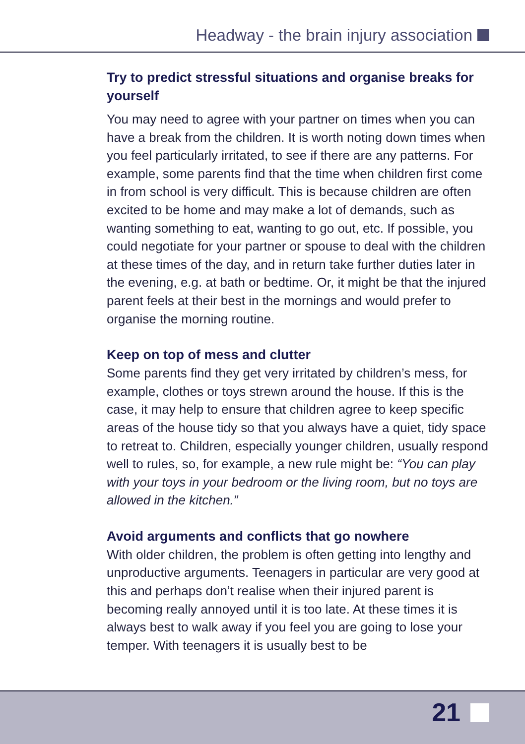Headway - the brain injury association
Try to predict stressful situations and organise breaks for yourself
You may need to agree with your partner on times when you can have a break from the children. It is worth noting down times when you feel particularly irritated, to see if there are any patterns. For example, some parents find that the time when children first come in from school is very difficult. This is because children are often excited to be home and may make a lot of demands, such as wanting something to eat, wanting to go out, etc. If possible, you could negotiate for your partner or spouse to deal with the children at these times of the day, and in return take further duties later in the evening, e.g. at bath or bedtime. Or, it might be that the injured parent feels at their best in the mornings and would prefer to organise the morning routine.
Keep on top of mess and clutter
Some parents find they get very irritated by children’s mess, for example, clothes or toys strewn around the house. If this is the case, it may help to ensure that children agree to keep specific areas of the house tidy so that you always have a quiet, tidy space to retreat to. Children, especially younger children, usually respond well to rules, so, for example, a new rule might be: “You can play with your toys in your bedroom or the living room, but no toys are allowed in the kitchen.”
Avoid arguments and conflicts that go nowhere
With older children, the problem is often getting into lengthy and unproductive arguments. Teenagers in particular are very good at this and perhaps don’t realise when their injured parent is becoming really annoyed until it is too late. At these times it is always best to walk away if you feel you are going to lose your temper. With teenagers it is usually best to be
21